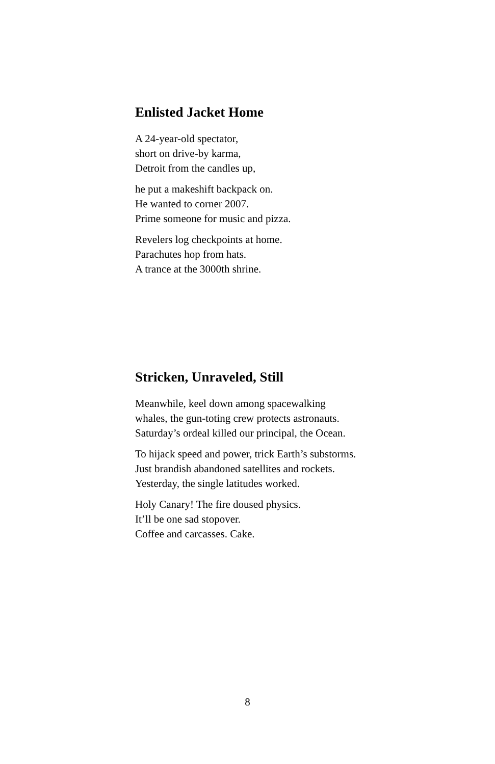Enlisted Jacket Home
A 24-year-old spectator,
short on drive-by karma,
Detroit from the candles up,
he put a makeshift backpack on.
He wanted to corner 2007.
Prime someone for music and pizza.
Revelers log checkpoints at home.
Parachutes hop from hats.
A trance at the 3000th shrine.
Stricken, Unraveled, Still
Meanwhile, keel down among spacewalking
whales, the gun-toting crew protects astronauts.
Saturday’s ordeal killed our principal, the Ocean.
To hijack speed and power, trick Earth’s substorms.
Just brandish abandoned satellites and rockets.
Yesterday, the single latitudes worked.
Holy Canary! The fire doused physics.
It’ll be one sad stopover.
Coffee and carcasses. Cake.
8